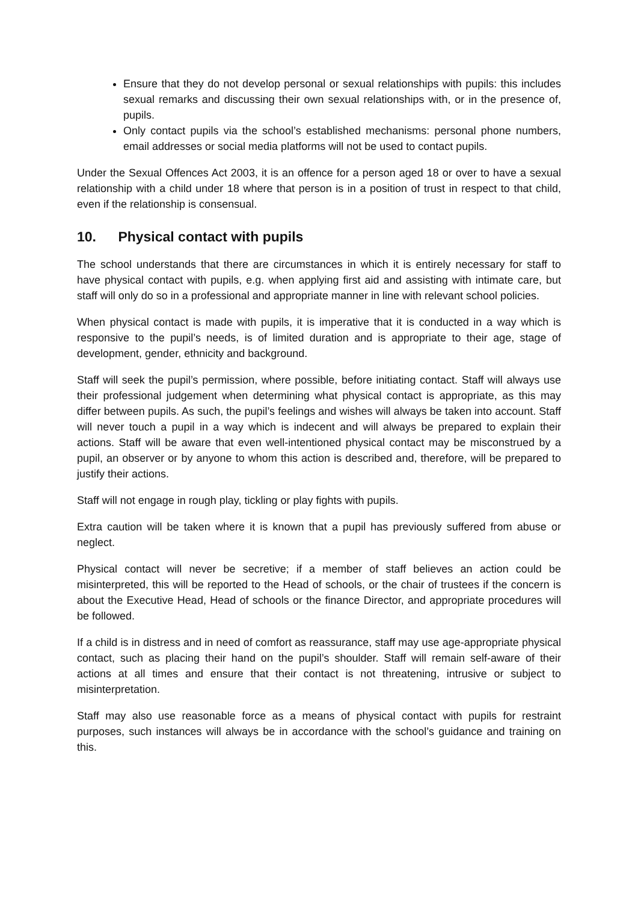Ensure that they do not develop personal or sexual relationships with pupils: this includes sexual remarks and discussing their own sexual relationships with, or in the presence of, pupils.
Only contact pupils via the school’s established mechanisms: personal phone numbers, email addresses or social media platforms will not be used to contact pupils.
Under the Sexual Offences Act 2003, it is an offence for a person aged 18 or over to have a sexual relationship with a child under 18 where that person is in a position of trust in respect to that child, even if the relationship is consensual.
10. Physical contact with pupils
The school understands that there are circumstances in which it is entirely necessary for staff to have physical contact with pupils, e.g. when applying first aid and assisting with intimate care, but staff will only do so in a professional and appropriate manner in line with relevant school policies.
When physical contact is made with pupils, it is imperative that it is conducted in a way which is responsive to the pupil’s needs, is of limited duration and is appropriate to their age, stage of development, gender, ethnicity and background.
Staff will seek the pupil’s permission, where possible, before initiating contact. Staff will always use their professional judgement when determining what physical contact is appropriate, as this may differ between pupils. As such, the pupil’s feelings and wishes will always be taken into account. Staff will never touch a pupil in a way which is indecent and will always be prepared to explain their actions. Staff will be aware that even well-intentioned physical contact may be misconstrued by a pupil, an observer or by anyone to whom this action is described and, therefore, will be prepared to justify their actions.
Staff will not engage in rough play, tickling or play fights with pupils.
Extra caution will be taken where it is known that a pupil has previously suffered from abuse or neglect.
Physical contact will never be secretive; if a member of staff believes an action could be misinterpreted, this will be reported to the Head of schools, or the chair of trustees if the concern is about the Executive Head, Head of schools or the finance Director, and appropriate procedures will be followed.
If a child is in distress and in need of comfort as reassurance, staff may use age-appropriate physical contact, such as placing their hand on the pupil’s shoulder. Staff will remain self-aware of their actions at all times and ensure that their contact is not threatening, intrusive or subject to misinterpretation.
Staff may also use reasonable force as a means of physical contact with pupils for restraint purposes, such instances will always be in accordance with the school’s guidance and training on this.